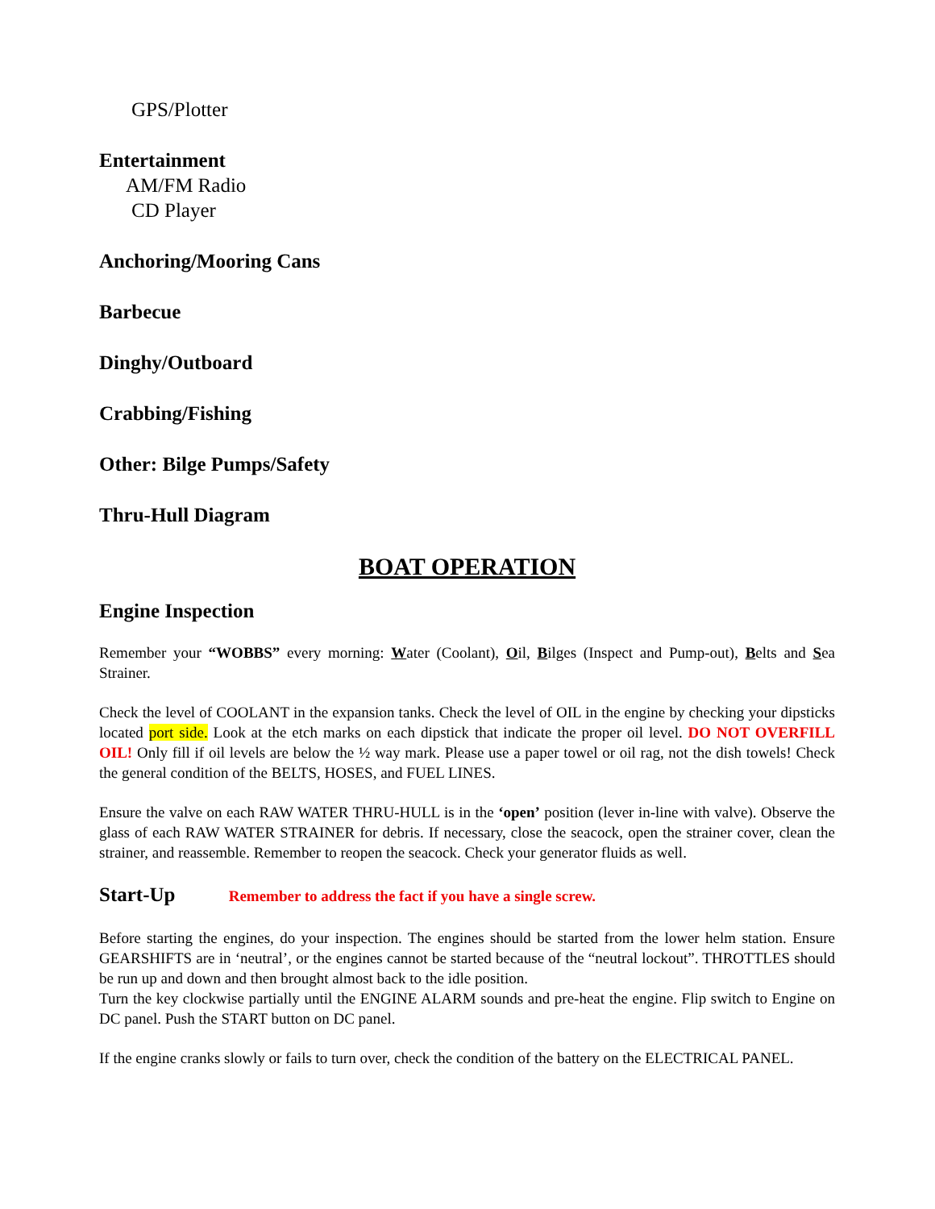GPS/Plotter
Entertainment
AM/FM Radio
CD Player
Anchoring/Mooring Cans
Barbecue
Dinghy/Outboard
Crabbing/Fishing
Other: Bilge Pumps/Safety
Thru-Hull Diagram
BOAT OPERATION
Engine Inspection
Remember your “WOBBS” every morning: Water (Coolant), Oil, Bilges (Inspect and Pump-out), Belts and Sea Strainer.
Check the level of COOLANT in the expansion tanks. Check the level of OIL in the engine by checking your dipsticks located port side. Look at the etch marks on each dipstick that indicate the proper oil level. DO NOT OVERFILL OIL! Only fill if oil levels are below the ½ way mark. Please use a paper towel or oil rag, not the dish towels! Check the general condition of the BELTS, HOSES, and FUEL LINES.
Ensure the valve on each RAW WATER THRU-HULL is in the ‘open’ position (lever in-line with valve). Observe the glass of each RAW WATER STRAINER for debris. If necessary, close the seacock, open the strainer cover, clean the strainer, and reassemble. Remember to reopen the seacock. Check your generator fluids as well.
Start-Up Remember to address the fact if you have a single screw.
Before starting the engines, do your inspection. The engines should be started from the lower helm station. Ensure GEARSHIFTS are in ‘neutral’, or the engines cannot be started because of the “neutral lockout”. THROTTLES should be run up and down and then brought almost back to the idle position.
Turn the key clockwise partially until the ENGINE ALARM sounds and pre-heat the engine. Flip switch to Engine on DC panel. Push the START button on DC panel.
If the engine cranks slowly or fails to turn over, check the condition of the battery on the ELECTRICAL PANEL.